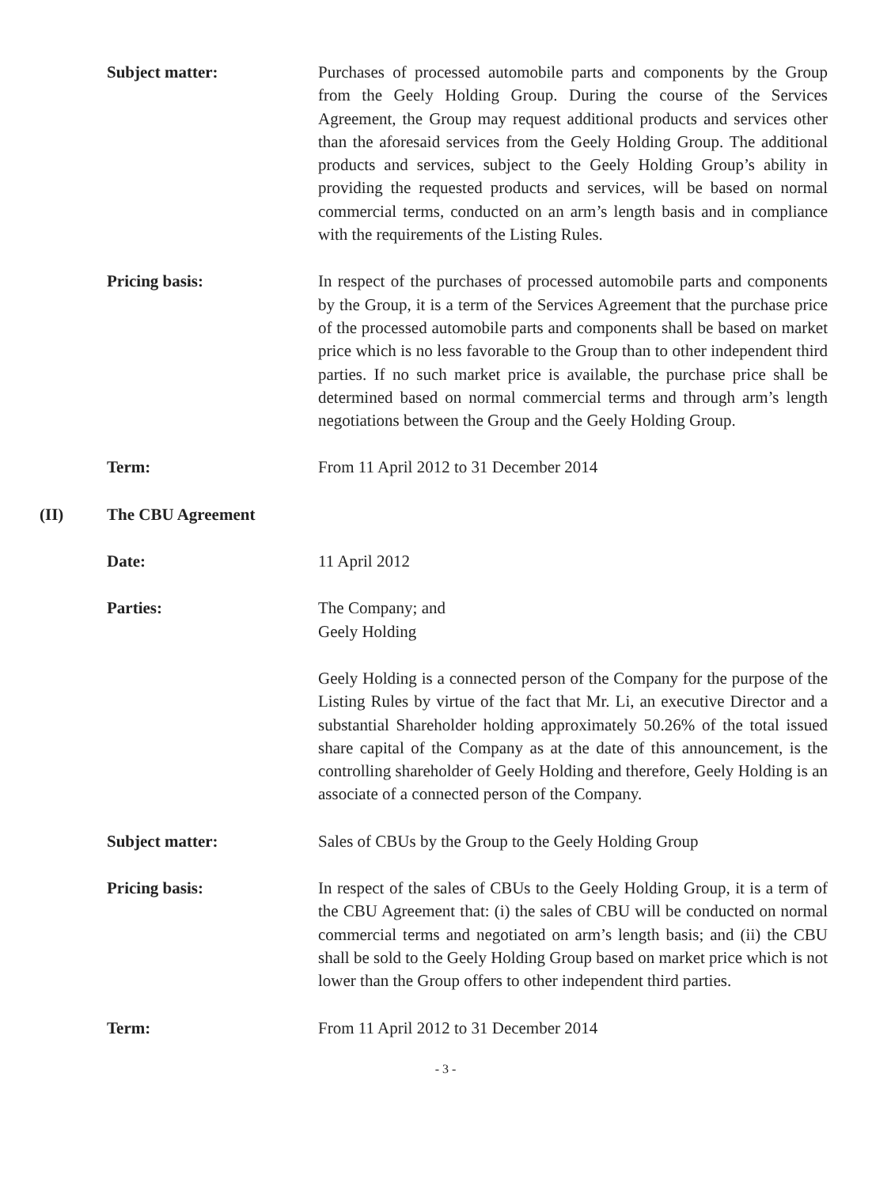Subject matter: Purchases of processed automobile parts and components by the Group from the Geely Holding Group. During the course of the Services Agreement, the Group may request additional products and services other than the aforesaid services from the Geely Holding Group. The additional products and services, subject to the Geely Holding Group’s ability in providing the requested products and services, will be based on normal commercial terms, conducted on an arm’s length basis and in compliance with the requirements of the Listing Rules.
Pricing basis: In respect of the purchases of processed automobile parts and components by the Group, it is a term of the Services Agreement that the purchase price of the processed automobile parts and components shall be based on market price which is no less favorable to the Group than to other independent third parties. If no such market price is available, the purchase price shall be determined based on normal commercial terms and through arm’s length negotiations between the Group and the Geely Holding Group.
Term: From 11 April 2012 to 31 December 2014
(II) The CBU Agreement
Date: 11 April 2012
Parties: The Company; and
Geely Holding
Geely Holding is a connected person of the Company for the purpose of the Listing Rules by virtue of the fact that Mr. Li, an executive Director and a substantial Shareholder holding approximately 50.26% of the total issued share capital of the Company as at the date of this announcement, is the controlling shareholder of Geely Holding and therefore, Geely Holding is an associate of a connected person of the Company.
Subject matter: Sales of CBUs by the Group to the Geely Holding Group
Pricing basis: In respect of the sales of CBUs to the Geely Holding Group, it is a term of the CBU Agreement that: (i) the sales of CBU will be conducted on normal commercial terms and negotiated on arm’s length basis; and (ii) the CBU shall be sold to the Geely Holding Group based on market price which is not lower than the Group offers to other independent third parties.
Term: From 11 April 2012 to 31 December 2014
- 3 -